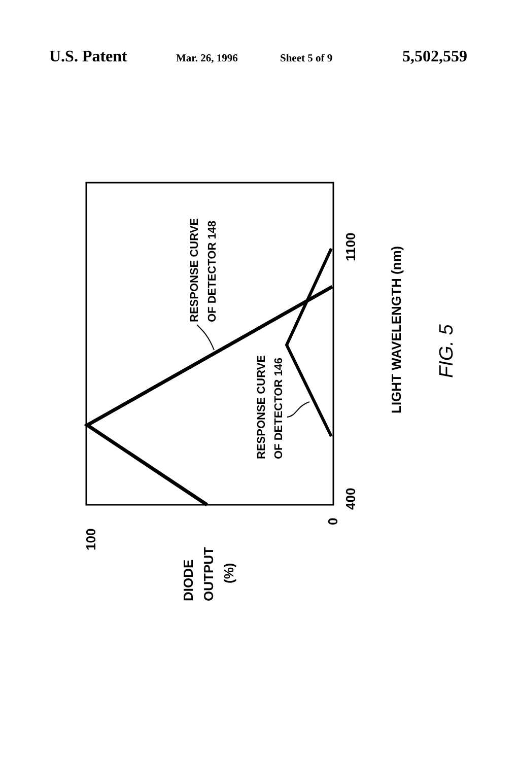U.S. Patent Mar. 26, 1996 Sheet 5 of 9 5,502,559
100
0
400
1100
DIODE
OUTPUT
(%)
RESPONSE CURVE
OF DETECTOR 148
RESPONSE CURVE
OF DETECTOR 146
LIGHT WAVELENGTH (nm)
FIG. 5